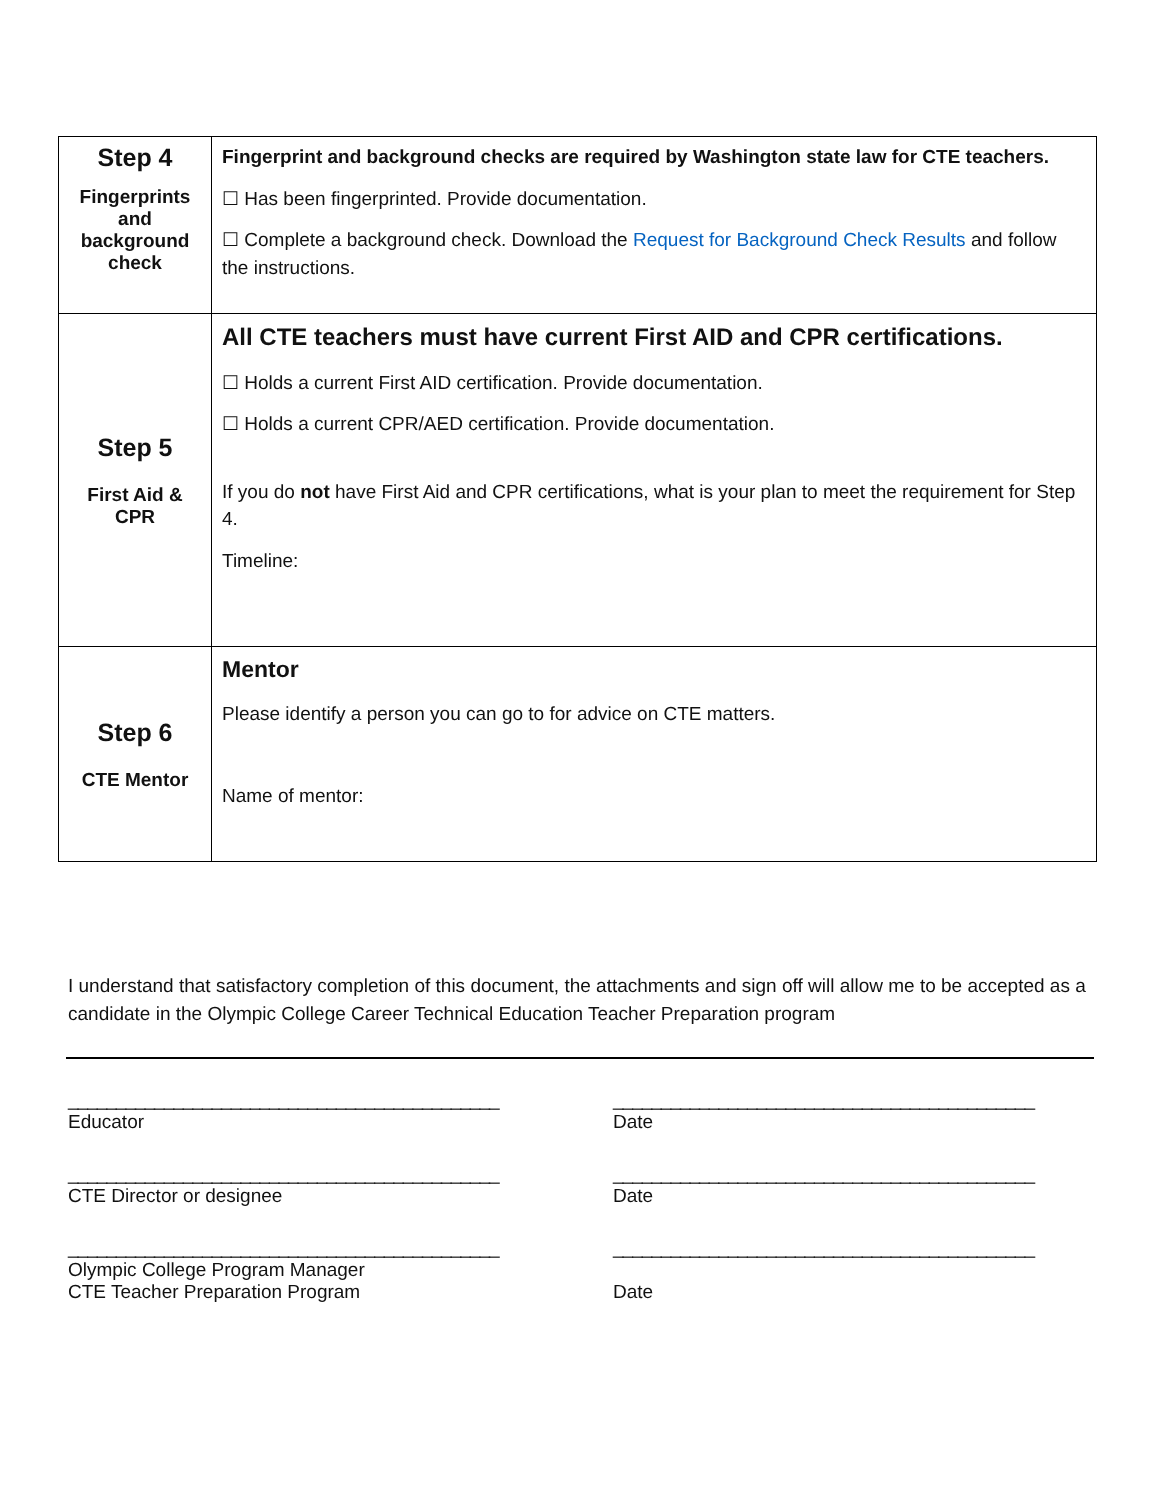| Step 4 Fingerprints and background check | Fingerprint and background checks are required by Washington state law for CTE teachers. ☐ Has been fingerprinted. Provide documentation. ☐ Complete a background check. Download the Request for Background Check Results and follow the instructions. |
| Step 5 First Aid & CPR | All CTE teachers must have current First AID and CPR certifications. ☐ Holds a current First AID certification. Provide documentation. ☐ Holds a current CPR/AED certification. Provide documentation. If you do not have First Aid and CPR certifications, what is your plan to meet the requirement for Step 4. Timeline: |
| Step 6 CTE Mentor | Mentor Please identify a person you can go to for advice on CTE matters. Name of mentor: |
I understand that satisfactory completion of this document, the attachments and sign off will allow me to be accepted as a candidate in the Olympic College Career Technical Education Teacher Preparation program
_____________________________________________
Educator
____________________________________________
Date
_____________________________________________
CTE Director or designee
____________________________________________
Date
_____________________________________________
Olympic College Program Manager
CTE Teacher Preparation Program
____________________________________________
Date